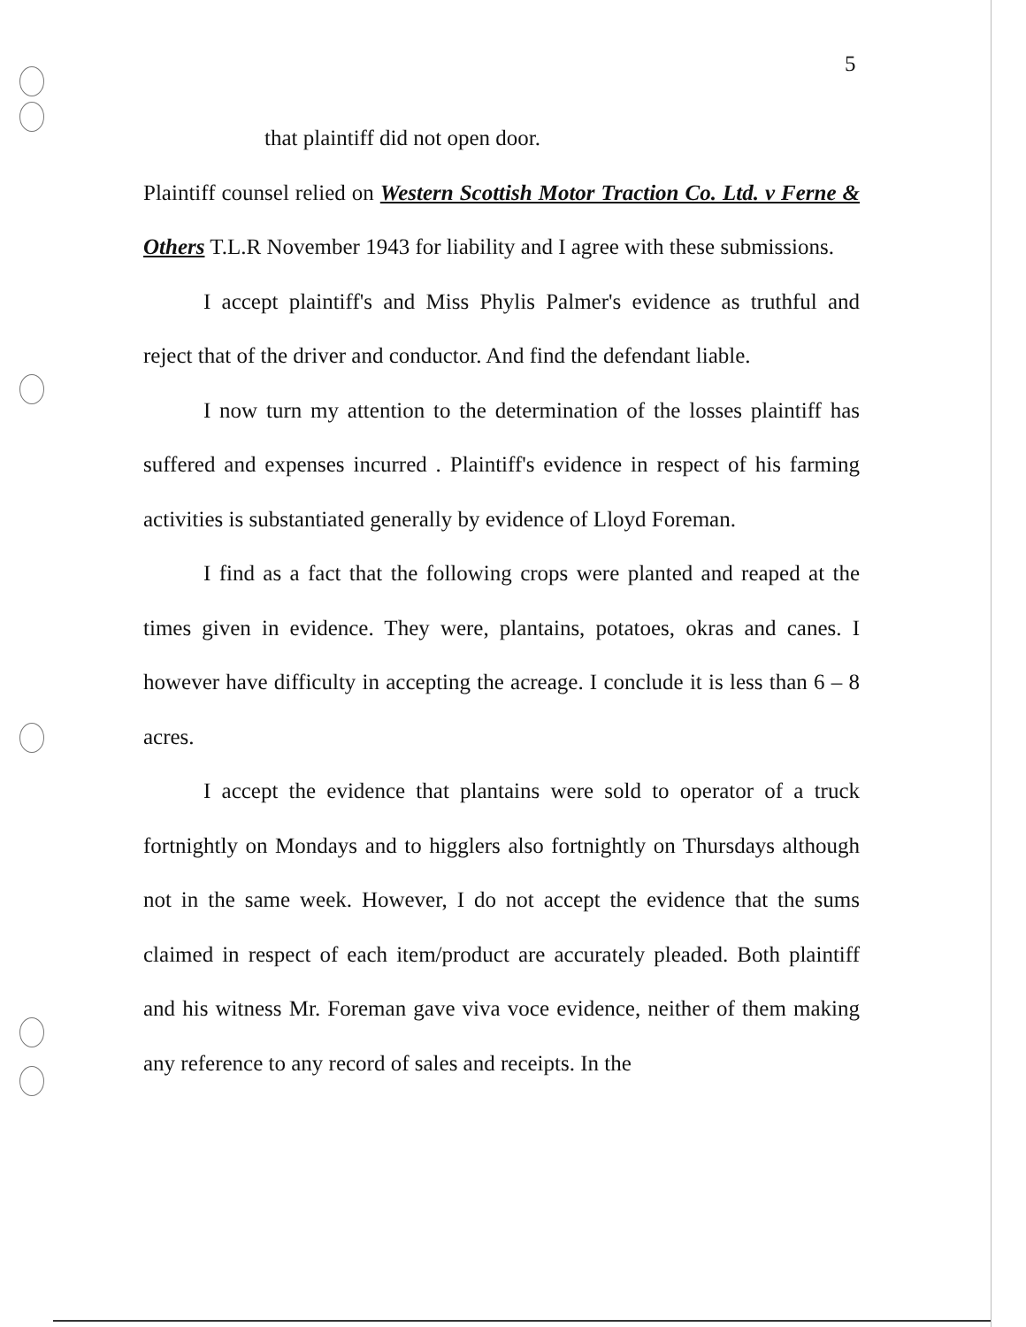5
that plaintiff did not open door.
Plaintiff counsel relied on Western Scottish Motor Traction Co. Ltd. v Ferne & Others T.L.R November 1943 for liability and I agree with these submissions.
I accept plaintiff's and Miss Phylis Palmer's evidence as truthful and reject that of the driver and conductor. And find the defendant liable.
I now turn my attention to the determination of the losses plaintiff has suffered and expenses incurred . Plaintiff's evidence in respect of his farming activities is substantiated generally by evidence of Lloyd Foreman.
I find as a fact that the following crops were planted and reaped at the times given in evidence. They were, plantains, potatoes, okras and canes. I however have difficulty in accepting the acreage. I conclude it is less than 6 – 8 acres.
I accept the evidence that plantains were sold to operator of a truck fortnightly on Mondays and to higglers also fortnightly on Thursdays although not in the same week. However, I do not accept the evidence that the sums claimed in respect of each item/product are accurately pleaded. Both plaintiff and his witness Mr. Foreman gave viva voce evidence, neither of them making any reference to any record of sales and receipts. In the